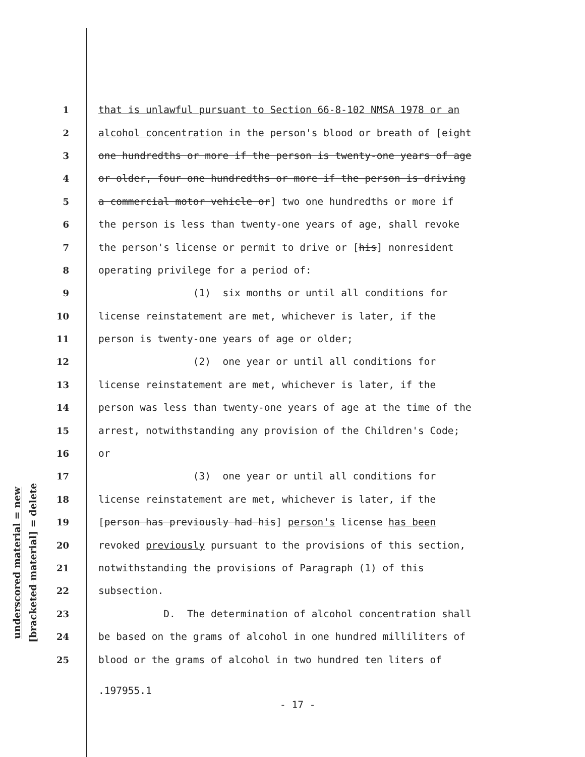underscored material = new
[bracketed material] = delete
1 that is unlawful pursuant to Section 66-8-102 NMSA 1978 or an
2 alcohol concentration in the person's blood or breath of [eight
3 one hundredths or more if the person is twenty-one years of age
4 or older, four one hundredths or more if the person is driving
5 a commercial motor vehicle or] two one hundredths or more if
6 the person is less than twenty-one years of age, shall revoke
7 the person's license or permit to drive or [his] nonresident
8 operating privilege for a period of:
9 (1) six months or until all conditions for
10 license reinstatement are met, whichever is later, if the
11 person is twenty-one years of age or older;
12 (2) one year or until all conditions for
13 license reinstatement are met, whichever is later, if the
14 person was less than twenty-one years of age at the time of the
15 arrest, notwithstanding any provision of the Children's Code;
16 or
17 (3) one year or until all conditions for
18 license reinstatement are met, whichever is later, if the
19 [person has previously had his] person's license has been
20 revoked previously pursuant to the provisions of this section,
21 notwithstanding the provisions of Paragraph (1) of this
22 subsection.
23 D. The determination of alcohol concentration shall
24 be based on the grams of alcohol in one hundred milliliters of
25 blood or the grams of alcohol in two hundred ten liters of
.197955.1
- 17 -